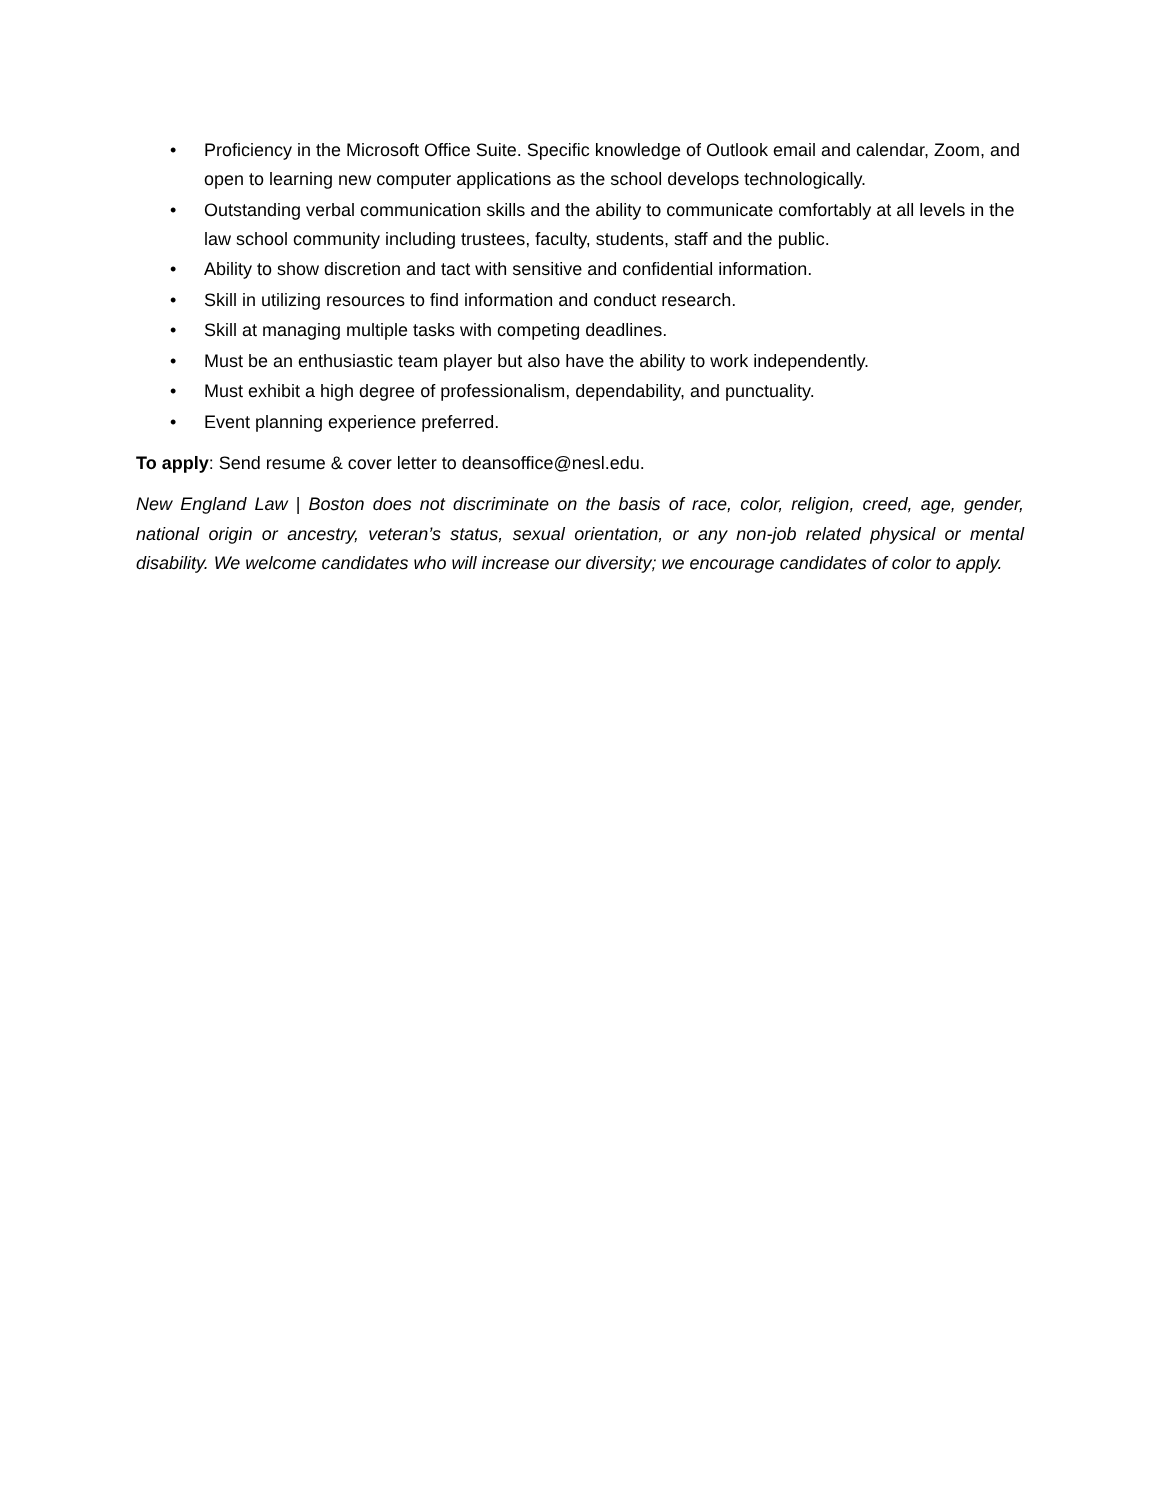• Proficiency in the Microsoft Office Suite. Specific knowledge of Outlook email and calendar, Zoom, and open to learning new computer applications as the school develops technologically.
• Outstanding verbal communication skills and the ability to communicate comfortably at all levels in the law school community including trustees, faculty, students, staff and the public.
• Ability to show discretion and tact with sensitive and confidential information.
• Skill in utilizing resources to find information and conduct research.
• Skill at managing multiple tasks with competing deadlines.
• Must be an enthusiastic team player but also have the ability to work independently.
• Must exhibit a high degree of professionalism, dependability, and punctuality.
• Event planning experience preferred.
To apply: Send resume & cover letter to deansoffice@nesl.edu.
New England Law | Boston does not discriminate on the basis of race, color, religion, creed, age, gender, national origin or ancestry, veteran’s status, sexual orientation, or any non-job related physical or mental disability. We welcome candidates who will increase our diversity; we encourage candidates of color to apply.